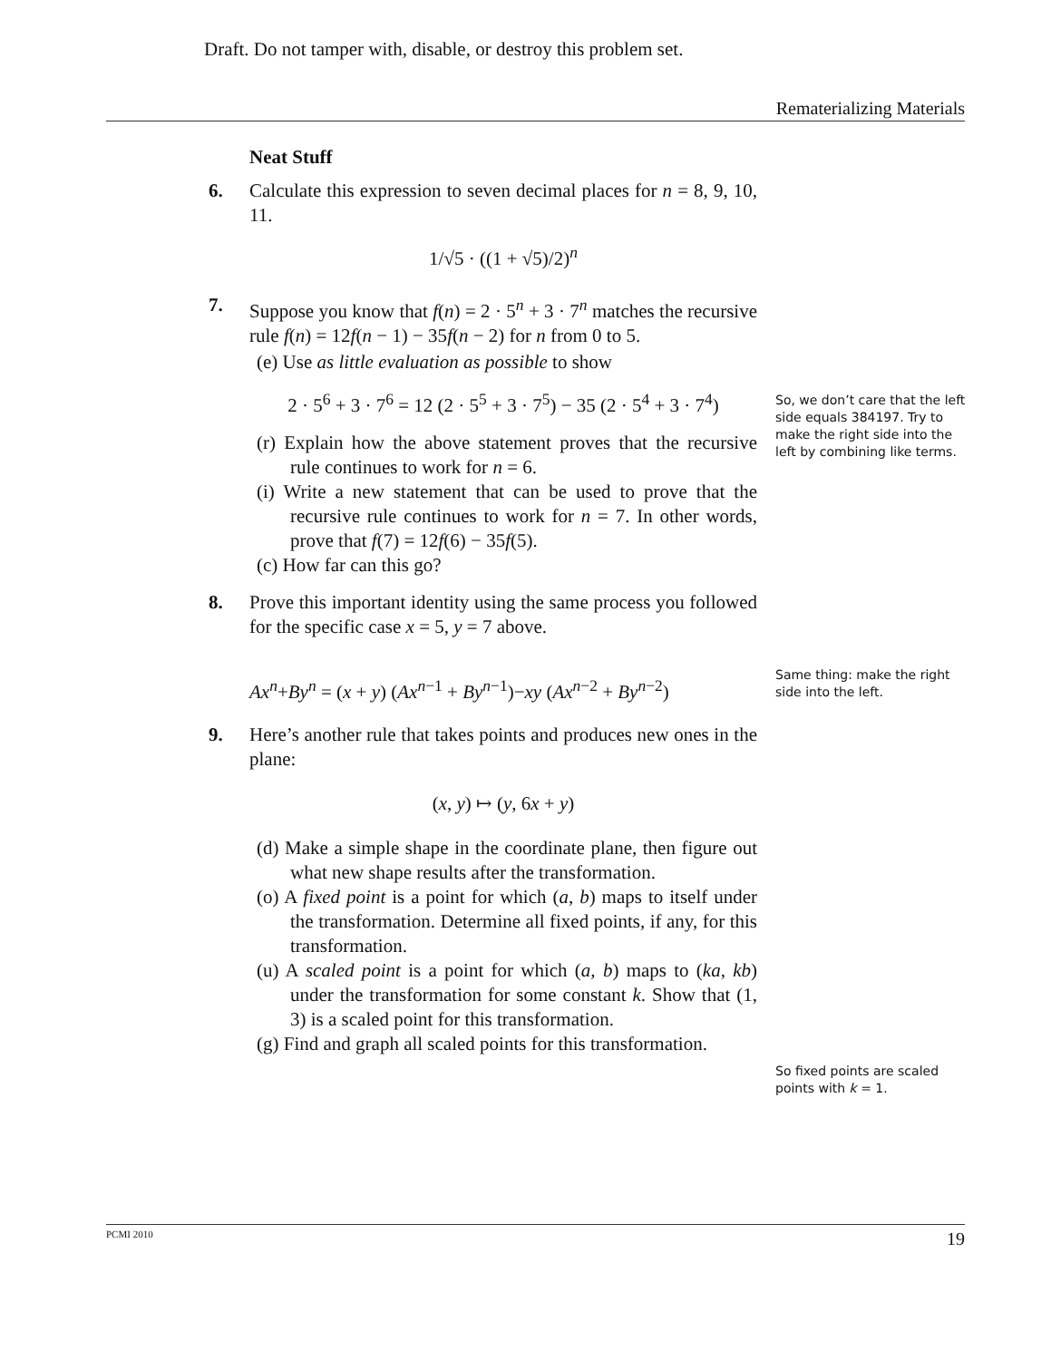Draft. Do not tamper with, disable, or destroy this problem set.
Rematerializing Materials
Neat Stuff
6. Calculate this expression to seven decimal places for n = 8, 9, 10, 11.
1/√5 · ((1 + √5)/2)<sup>n</sup>
7. Suppose you know that f(n) = 2 · 5<sup>n</sup> + 3 · 7<sup>n</sup> matches the recursive rule f(n) = 12f(n − 1) − 35f(n − 2) for n from 0 to 5.
(e) Use as little evaluation as possible to show
2 · 5<sup>6</sup> + 3 · 7<sup>6</sup> = 12 (2 · 5<sup>5</sup> + 3 · 7<sup>5</sup>) − 35 (2 · 5<sup>4</sup> + 3 · 7<sup>4</sup>)
(r) Explain how the above statement proves that the recursive rule continues to work for n = 6.
(i) Write a new statement that can be used to prove that the recursive rule continues to work for n = 7. In other words, prove that f(7) = 12f(6) − 35f(5).
(c) How far can this go?
8. Prove this important identity using the same process you followed for the specific case x = 5, y = 7 above.
Ax<sup>n</sup>+By<sup>n</sup> = (x + y) (Ax<sup>n−1</sup> + By<sup>n−1</sup>)−xy (Ax<sup>n−2</sup> + By<sup>n−2</sup>)
9. Here’s another rule that takes points and produces new ones in the plane:
(x, y) ↦ (y, 6x + y)
(d) Make a simple shape in the coordinate plane, then figure out what new shape results after the transformation.
(o) A fixed point is a point for which (a, b) maps to itself under the transformation. Determine all fixed points, if any, for this transformation.
(u) A scaled point is a point for which (a, b) maps to (ka, kb) under the transformation for some constant k. Show that (1, 3) is a scaled point for this transformation.
(g) Find and graph all scaled points for this transformation.
So, we don’t care that the left side equals 384197. Try to make the right side into the left by combining like terms.
Same thing: make the right side into the left.
So fixed points are scaled points with k = 1.
PCMI 2010 19